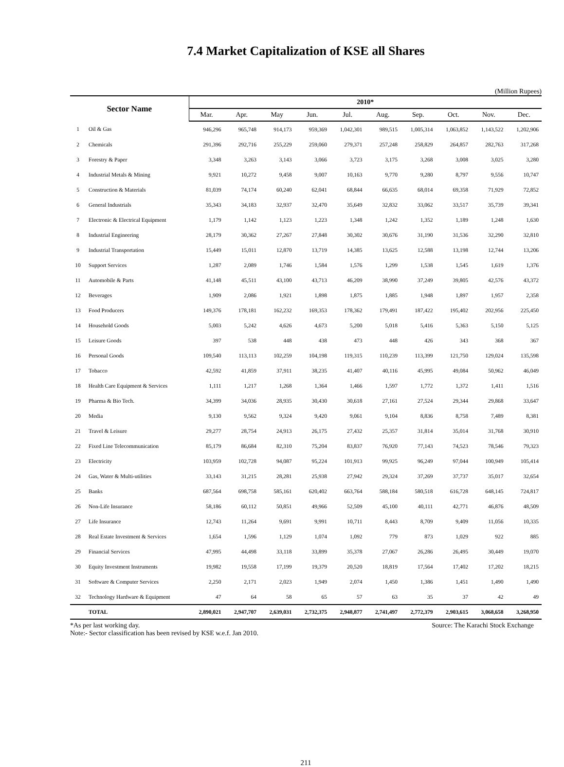7.4 Market Capitalization of KSE all Shares
(Million Rupees)
| Sector Name | | 2010* | | | | | | | | | |
| --- | --- | --- | --- | --- | --- | --- | --- | --- | --- | --- | --- |
| | | Mar. | Apr. | May | Jun. | Jul. | Aug. | Sep. | Oct. | Nov. | Dec. |
| 1 | Oil & Gas | 946,296 | 965,748 | 914,173 | 959,369 | 1,042,301 | 989,515 | 1,005,314 | 1,063,852 | 1,143,522 | 1,202,906 |
| 2 | Chemicals | 291,396 | 292,716 | 255,229 | 259,060 | 279,371 | 257,248 | 258,829 | 264,857 | 282,763 | 317,268 |
| 3 | Forestry & Paper | 3,348 | 3,263 | 3,143 | 3,066 | 3,723 | 3,175 | 3,268 | 3,008 | 3,025 | 3,280 |
| 4 | Industrial Metals & Mining | 9,921 | 10,272 | 9,458 | 9,007 | 10,163 | 9,770 | 9,280 | 8,797 | 9,556 | 10,747 |
| 5 | Construction & Materials | 81,039 | 74,174 | 60,240 | 62,041 | 68,844 | 66,635 | 68,014 | 69,358 | 71,929 | 72,852 |
| 6 | General Industrials | 35,343 | 34,183 | 32,937 | 32,470 | 35,649 | 32,832 | 33,062 | 33,517 | 35,739 | 39,341 |
| 7 | Electronic & Electrical Equipment | 1,179 | 1,142 | 1,123 | 1,223 | 1,348 | 1,242 | 1,352 | 1,189 | 1,248 | 1,630 |
| 8 | Industrial Engineering | 28,179 | 30,362 | 27,267 | 27,848 | 30,302 | 30,676 | 31,190 | 31,536 | 32,290 | 32,810 |
| 9 | Industrial Transportation | 15,449 | 15,011 | 12,870 | 13,719 | 14,385 | 13,625 | 12,588 | 13,198 | 12,744 | 13,206 |
| 10 | Support Services | 1,287 | 2,089 | 1,746 | 1,584 | 1,576 | 1,299 | 1,538 | 1,545 | 1,619 | 1,376 |
| 11 | Automobile & Parts | 41,148 | 45,511 | 43,100 | 43,713 | 46,209 | 38,990 | 37,249 | 39,805 | 42,576 | 43,372 |
| 12 | Beverages | 1,909 | 2,086 | 1,921 | 1,898 | 1,875 | 1,885 | 1,948 | 1,897 | 1,957 | 2,358 |
| 13 | Food Producers | 149,376 | 178,181 | 162,232 | 169,353 | 178,362 | 179,491 | 187,422 | 195,402 | 202,956 | 225,450 |
| 14 | Household Goods | 5,003 | 5,242 | 4,626 | 4,673 | 5,200 | 5,018 | 5,416 | 5,363 | 5,150 | 5,125 |
| 15 | Leisure Goods | 397 | 538 | 448 | 438 | 473 | 448 | 426 | 343 | 368 | 367 |
| 16 | Personal Goods | 109,540 | 113,113 | 102,259 | 104,198 | 119,315 | 110,239 | 113,399 | 121,750 | 129,024 | 135,598 |
| 17 | Tobacco | 42,592 | 41,859 | 37,911 | 38,235 | 41,407 | 40,116 | 45,995 | 49,084 | 50,962 | 46,049 |
| 18 | Health Care Equipment & Services | 1,111 | 1,217 | 1,268 | 1,364 | 1,466 | 1,597 | 1,772 | 1,372 | 1,411 | 1,516 |
| 19 | Pharma & Bio Tech. | 34,399 | 34,036 | 28,935 | 30,430 | 30,618 | 27,161 | 27,524 | 29,344 | 29,868 | 33,647 |
| 20 | Media | 9,130 | 9,562 | 9,324 | 9,420 | 9,061 | 9,104 | 8,836 | 8,758 | 7,489 | 8,381 |
| 21 | Travel & Leisure | 29,277 | 28,754 | 24,913 | 26,175 | 27,432 | 25,357 | 31,814 | 35,014 | 31,768 | 30,910 |
| 22 | Fixed Line Telecommunication | 85,179 | 86,684 | 82,310 | 75,204 | 83,837 | 76,920 | 77,143 | 74,523 | 78,546 | 79,323 |
| 23 | Electricity | 103,959 | 102,728 | 94,087 | 95,224 | 101,913 | 99,925 | 96,249 | 97,044 | 100,949 | 105,414 |
| 24 | Gas, Water & Multi-utilities | 33,143 | 31,215 | 28,281 | 25,938 | 27,942 | 29,324 | 37,269 | 37,737 | 35,017 | 32,654 |
| 25 | Banks | 687,564 | 698,758 | 585,161 | 620,402 | 663,764 | 588,184 | 580,518 | 616,728 | 648,145 | 724,817 |
| 26 | Non-Life Insurance | 58,186 | 60,112 | 50,851 | 49,966 | 52,509 | 45,100 | 40,111 | 42,771 | 46,876 | 48,509 |
| 27 | Life Insurance | 12,743 | 11,264 | 9,691 | 9,991 | 10,711 | 8,443 | 8,709 | 9,409 | 11,056 | 10,335 |
| 28 | Real Estate Investment & Services | 1,654 | 1,596 | 1,129 | 1,074 | 1,092 | 779 | 873 | 1,029 | 922 | 885 |
| 29 | Financial Services | 47,995 | 44,498 | 33,118 | 33,899 | 35,378 | 27,067 | 26,286 | 26,495 | 30,449 | 19,070 |
| 30 | Equity Investment Instruments | 19,982 | 19,558 | 17,199 | 19,379 | 20,520 | 18,819 | 17,564 | 17,402 | 17,202 | 18,215 |
| 31 | Software & Computer Services | 2,250 | 2,171 | 2,023 | 1,949 | 2,074 | 1,450 | 1,386 | 1,451 | 1,490 | 1,490 |
| 32 | Technology Hardware & Equipment | 47 | 64 | 58 | 65 | 57 | 63 | 35 | 37 | 42 | 49 |
| | TOTAL | 2,890,021 | 2,947,707 | 2,639,031 | 2,732,375 | 2,948,877 | 2,741,497 | 2,772,379 | 2,903,615 | 3,068,658 | 3,268,950 |
*As per last working day. Source: The Karachi Stock Exchange
Note:- Sector classification has been revised by KSE w.e.f. Jan 2010.
211